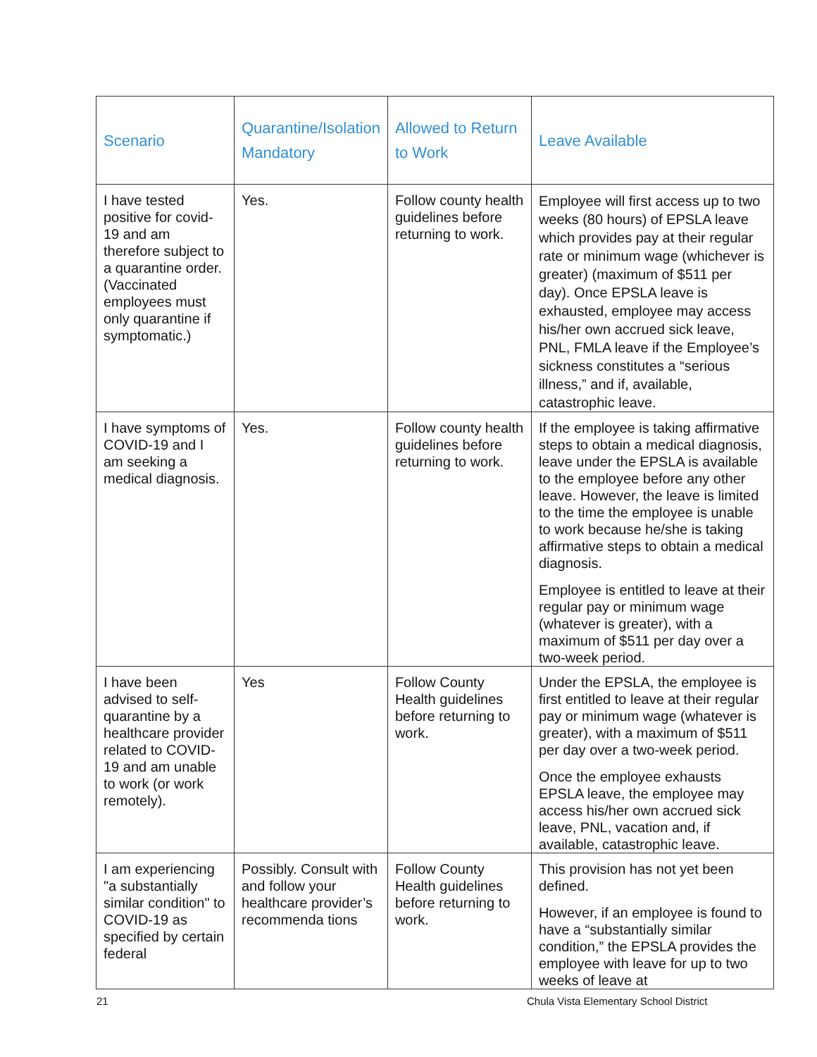| Scenario | Quarantine/Isolation Mandatory | Allowed to Return to Work | Leave Available |
| --- | --- | --- | --- |
| I have tested positive for covid-19 and am therefore subject to a quarantine order. (Vaccinated employees must only quarantine if symptomatic.) | Yes. | Follow county health guidelines before returning to work. | Employee will first access up to two weeks (80 hours) of EPSLA leave which provides pay at their regular rate or minimum wage (whichever is greater) (maximum of $511 per day). Once EPSLA leave is exhausted, employee may access his/her own accrued sick leave, PNL, FMLA leave if the Employee’s sickness constitutes a “serious illness,” and if, available, catastrophic leave. |
| I have symptoms of COVID-19 and I am seeking a medical diagnosis. | Yes. | Follow county health guidelines before returning to work. | If the employee is taking affirmative steps to obtain a medical diagnosis, leave under the EPSLA is available to the employee before any other leave. However, the leave is limited to the time the employee is unable to work because he/she is taking affirmative steps to obtain a medical diagnosis. Employee is entitled to leave at their regular pay or minimum wage (whatever is greater), with a maximum of $511 per day over a two-week period. |
| I have been advised to self-quarantine by a healthcare provider related to COVID-19 and am unable to work (or work remotely). | Yes | Follow County Health guidelines before returning to work. | Under the EPSLA, the employee is first entitled to leave at their regular pay or minimum wage (whatever is greater), with a maximum of $511 per day over a two-week period. Once the employee exhausts EPSLA leave, the employee may access his/her own accrued sick leave, PNL, vacation and, if available, catastrophic leave. |
| I am experiencing "a substantially similar condition" to COVID-19 as specified by certain federal | Possibly. Consult with and follow your healthcare provider’s recommenda tions | Follow County Health guidelines before returning to work. | This provision has not yet been defined. However, if an employee is found to have a “substantially similar condition,” the EPSLA provides the employee with leave for up to two weeks of leave at |
21
Chula Vista Elementary School District